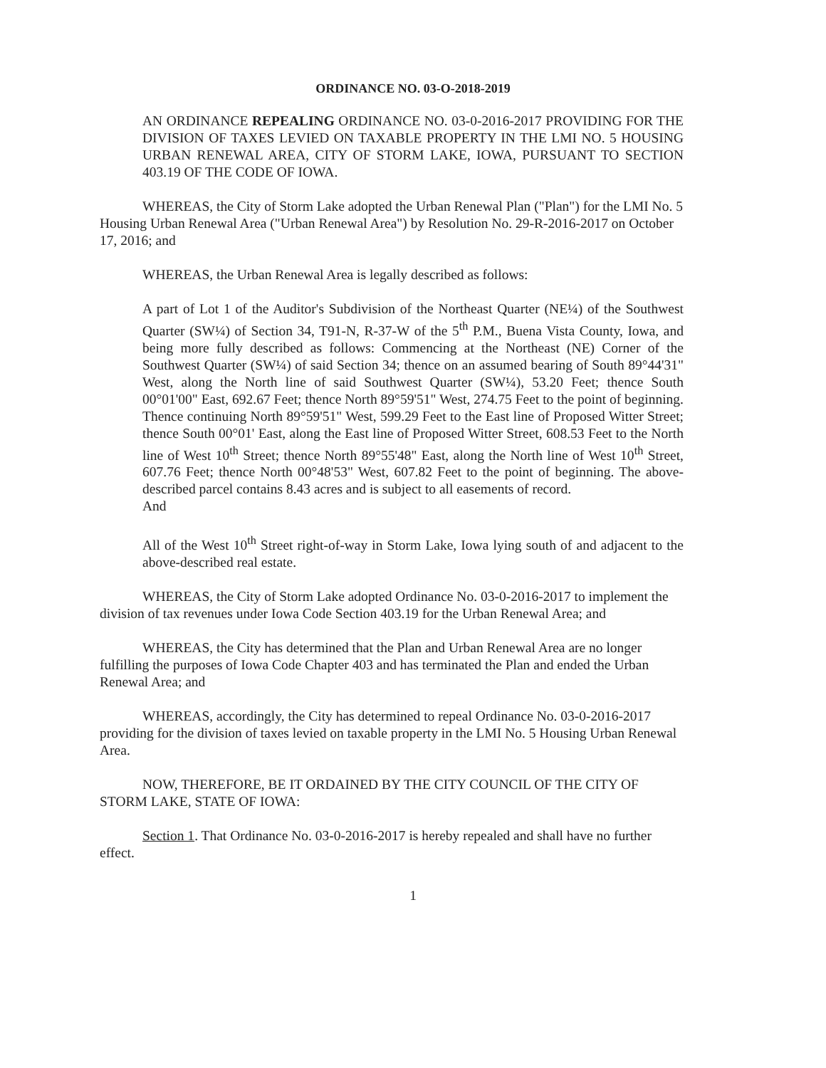ORDINANCE NO. 03-O-2018-2019
AN ORDINANCE REPEALING ORDINANCE NO. 03-0-2016-2017 PROVIDING FOR THE DIVISION OF TAXES LEVIED ON TAXABLE PROPERTY IN THE LMI NO. 5 HOUSING URBAN RENEWAL AREA, CITY OF STORM LAKE, IOWA, PURSUANT TO SECTION 403.19 OF THE CODE OF IOWA.
WHEREAS, the City of Storm Lake adopted the Urban Renewal Plan ("Plan") for the LMI No. 5 Housing Urban Renewal Area ("Urban Renewal Area") by Resolution No. 29-R-2016-2017 on October 17, 2016; and
WHEREAS, the Urban Renewal Area is legally described as follows:
A part of Lot 1 of the Auditor's Subdivision of the Northeast Quarter (NE¼) of the Southwest Quarter (SW¼) of Section 34, T91-N, R-37-W of the 5<sup>th</sup> P.M., Buena Vista County, Iowa, and being more fully described as follows: Commencing at the Northeast (NE) Corner of the Southwest Quarter (SW¼) of said Section 34; thence on an assumed bearing of South 89°44'31" West, along the North line of said Southwest Quarter (SW¼), 53.20 Feet; thence South 00°01'00" East, 692.67 Feet; thence North 89°59'51" West, 274.75 Feet to the point of beginning. Thence continuing North 89°59'51" West, 599.29 Feet to the East line of Proposed Witter Street; thence South 00°01' East, along the East line of Proposed Witter Street, 608.53 Feet to the North line of West 10<sup>th</sup> Street; thence North 89°55'48" East, along the North line of West 10<sup>th</sup> Street, 607.76 Feet; thence North 00°48'53" West, 607.82 Feet to the point of beginning. The above-described parcel contains 8.43 acres and is subject to all easements of record.
And
All of the West 10<sup>th</sup> Street right-of-way in Storm Lake, Iowa lying south of and adjacent to the above-described real estate.
WHEREAS, the City of Storm Lake adopted Ordinance No. 03-0-2016-2017 to implement the division of tax revenues under Iowa Code Section 403.19 for the Urban Renewal Area; and
WHEREAS, the City has determined that the Plan and Urban Renewal Area are no longer fulfilling the purposes of Iowa Code Chapter 403 and has terminated the Plan and ended the Urban Renewal Area; and
WHEREAS, accordingly, the City has determined to repeal Ordinance No. 03-0-2016-2017 providing for the division of taxes levied on taxable property in the LMI No. 5 Housing Urban Renewal Area.
NOW, THEREFORE, BE IT ORDAINED BY THE CITY COUNCIL OF THE CITY OF STORM LAKE, STATE OF IOWA:
Section 1. That Ordinance No. 03-0-2016-2017 is hereby repealed and shall have no further effect.
1